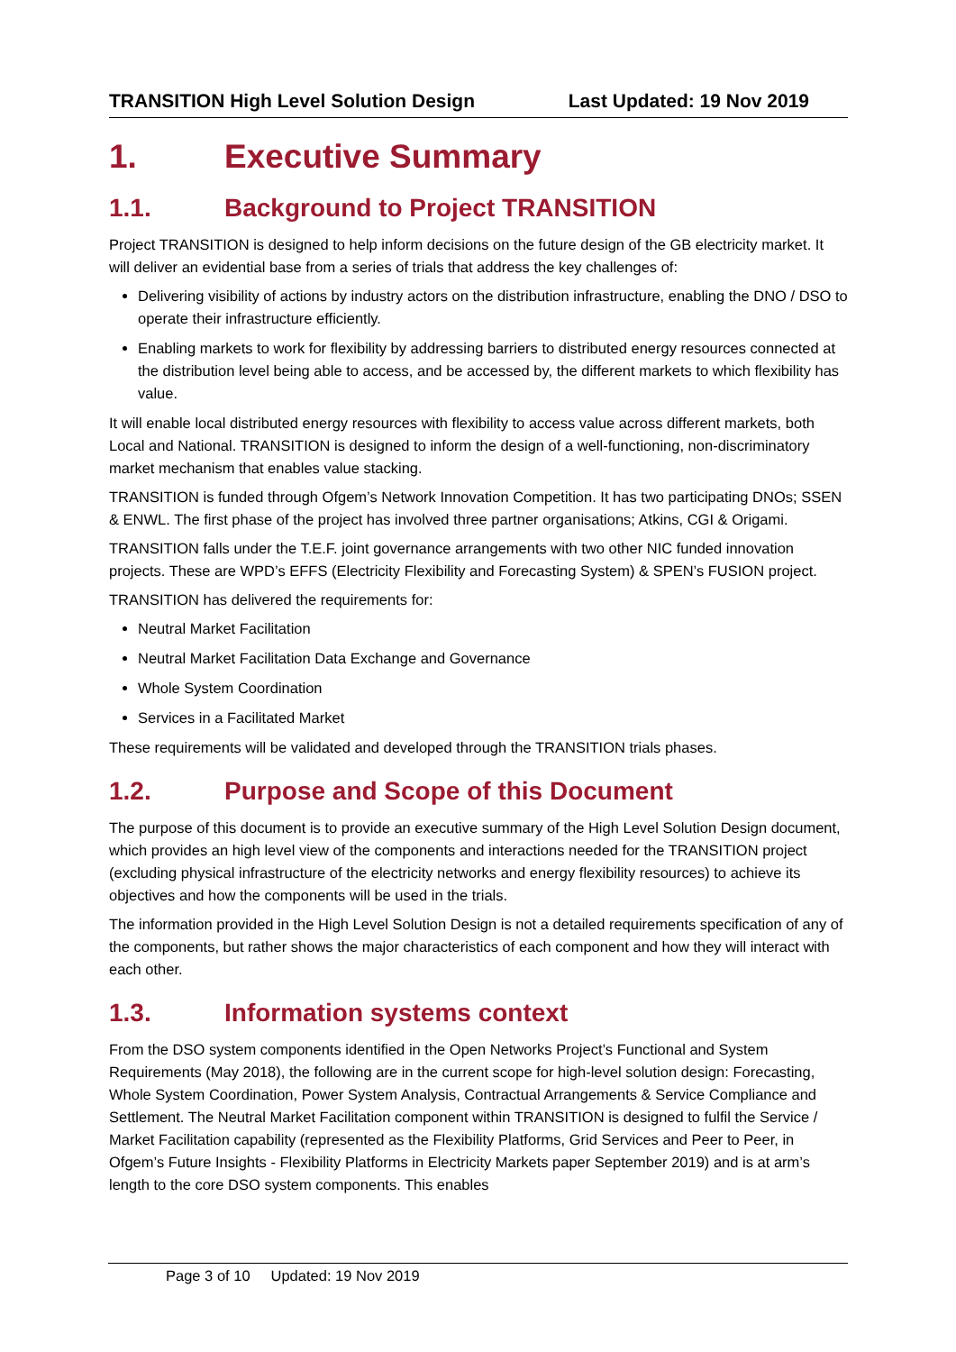TRANSITION High Level Solution Design Last Updated: 19 Nov 2019
1. Executive Summary
1.1. Background to Project TRANSITION
Project TRANSITION is designed to help inform decisions on the future design of the GB electricity market. It will deliver an evidential base from a series of trials that address the key challenges of:
Delivering visibility of actions by industry actors on the distribution infrastructure, enabling the DNO / DSO to operate their infrastructure efficiently.
Enabling markets to work for flexibility by addressing barriers to distributed energy resources connected at the distribution level being able to access, and be accessed by, the different markets to which flexibility has value.
It will enable local distributed energy resources with flexibility to access value across different markets, both Local and National. TRANSITION is designed to inform the design of a well-functioning, non-discriminatory market mechanism that enables value stacking.
TRANSITION is funded through Ofgem’s Network Innovation Competition. It has two participating DNOs; SSEN & ENWL. The first phase of the project has involved three partner organisations; Atkins, CGI & Origami.
TRANSITION falls under the T.E.F. joint governance arrangements with two other NIC funded innovation projects. These are WPD’s EFFS (Electricity Flexibility and Forecasting System) & SPEN’s FUSION project.
TRANSITION has delivered the requirements for:
Neutral Market Facilitation
Neutral Market Facilitation Data Exchange and Governance
Whole System Coordination
Services in a Facilitated Market
These requirements will be validated and developed through the TRANSITION trials phases.
1.2. Purpose and Scope of this Document
The purpose of this document is to provide an executive summary of the High Level Solution Design document, which provides an high level view of the components and interactions needed for the TRANSITION project (excluding physical infrastructure of the electricity networks and energy flexibility resources) to achieve its objectives and how the components will be used in the trials.
The information provided in the High Level Solution Design is not a detailed requirements specification of any of the components, but rather shows the major characteristics of each component and how they will interact with each other.
1.3. Information systems context
From the DSO system components identified in the Open Networks Project’s Functional and System Requirements (May 2018), the following are in the current scope for high-level solution design: Forecasting, Whole System Coordination, Power System Analysis, Contractual Arrangements & Service Compliance and Settlement. The Neutral Market Facilitation component within TRANSITION is designed to fulfil the Service / Market Facilitation capability (represented as the Flexibility Platforms, Grid Services and Peer to Peer, in Ofgem’s Future Insights - Flexibility Platforms in Electricity Markets paper September 2019) and is at arm’s length to the core DSO system components. This enables
Page 3 of 10 Updated: 19 Nov 2019